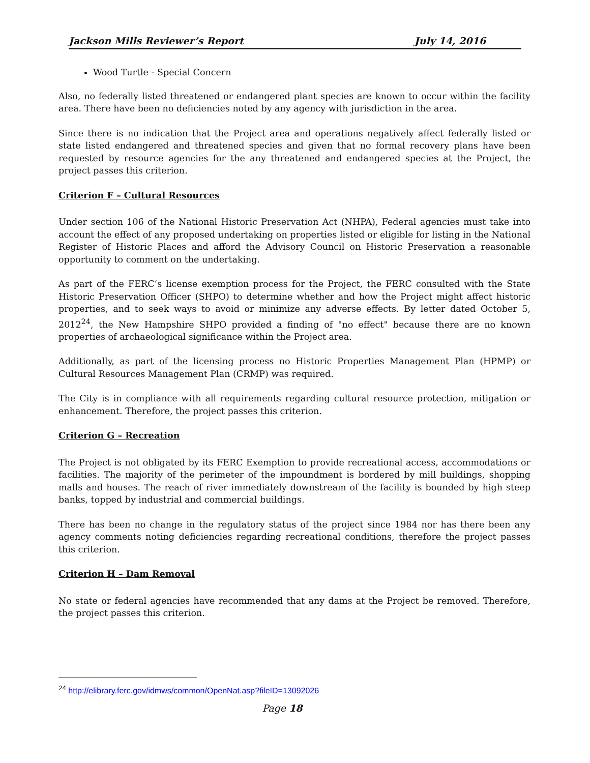Jackson Mills Reviewer’s Report July 14, 2016
Wood Turtle - Special Concern
Also, no federally listed threatened or endangered plant species are known to occur within the facility area. There have been no deficiencies noted by any agency with jurisdiction in the area.
Since there is no indication that the Project area and operations negatively affect federally listed or state listed endangered and threatened species and given that no formal recovery plans have been requested by resource agencies for the any threatened and endangered species at the Project, the project passes this criterion.
Criterion F – Cultural Resources
Under section 106 of the National Historic Preservation Act (NHPA), Federal agencies must take into account the effect of any proposed undertaking on properties listed or eligible for listing in the National Register of Historic Places and afford the Advisory Council on Historic Preservation a reasonable opportunity to comment on the undertaking.
As part of the FERC’s license exemption process for the Project, the FERC consulted with the State Historic Preservation Officer (SHPO) to determine whether and how the Project might affect historic properties, and to seek ways to avoid or minimize any adverse effects. By letter dated October 5, 2012<sup>24</sup>, the New Hampshire SHPO provided a finding of "no effect" because there are no known properties of archaeological significance within the Project area.
Additionally, as part of the licensing process no Historic Properties Management Plan (HPMP) or Cultural Resources Management Plan (CRMP) was required.
The City is in compliance with all requirements regarding cultural resource protection, mitigation or enhancement. Therefore, the project passes this criterion.
Criterion G – Recreation
The Project is not obligated by its FERC Exemption to provide recreational access, accommodations or facilities. The majority of the perimeter of the impoundment is bordered by mill buildings, shopping malls and houses. The reach of river immediately downstream of the facility is bounded by high steep banks, topped by industrial and commercial buildings.
There has been no change in the regulatory status of the project since 1984 nor has there been any agency comments noting deficiencies regarding recreational conditions, therefore the project passes this criterion.
Criterion H – Dam Removal
No state or federal agencies have recommended that any dams at the Project be removed. Therefore, the project passes this criterion.
<sup>24</sup> http://elibrary.ferc.gov/idmws/common/OpenNat.asp?fileID=13092026
Page 18